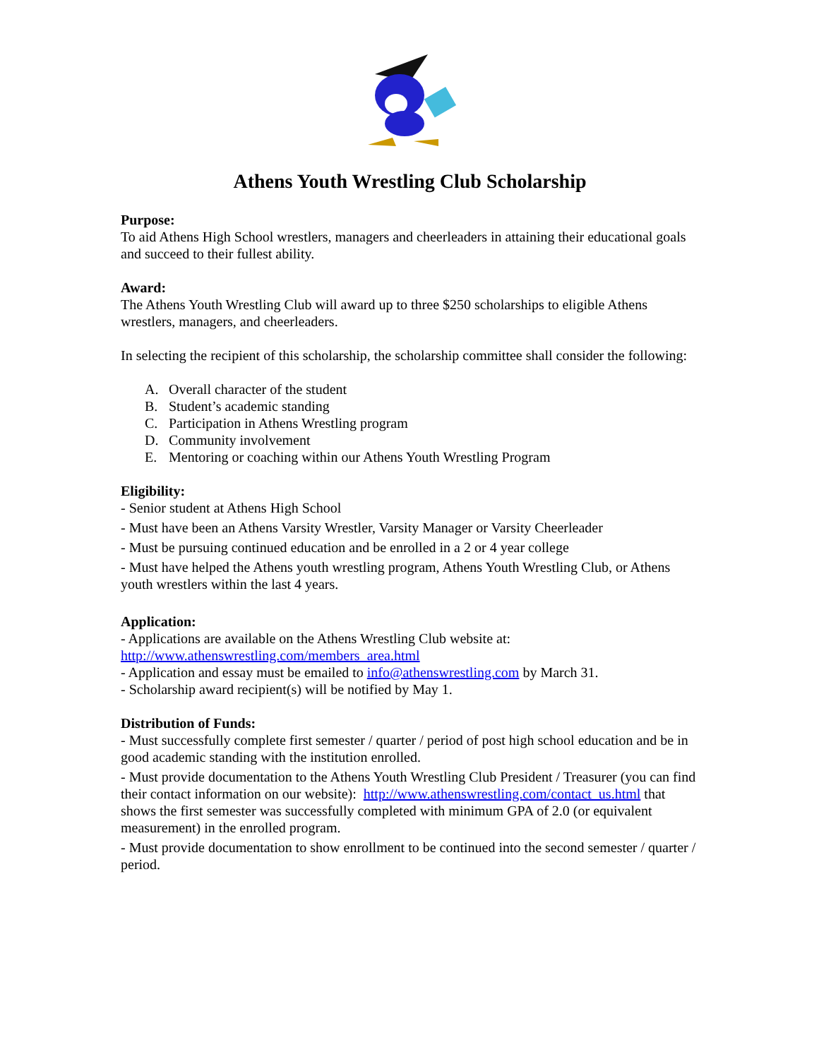Athens Youth Wrestling Club Scholarship
Purpose:
To aid Athens High School wrestlers, managers and cheerleaders in attaining their educational goals and succeed to their fullest ability.
Award:
The Athens Youth Wrestling Club will award up to three $250 scholarships to eligible Athens wrestlers, managers, and cheerleaders.
In selecting the recipient of this scholarship, the scholarship committee shall consider the following:
A. Overall character of the student
B. Student’s academic standing
C. Participation in Athens Wrestling program
D. Community involvement
E. Mentoring or coaching within our Athens Youth Wrestling Program
Eligibility:
- Senior student at Athens High School
- Must have been an Athens Varsity Wrestler, Varsity Manager or Varsity Cheerleader
- Must be pursuing continued education and be enrolled in a 2 or 4 year college
- Must have helped the Athens youth wrestling program, Athens Youth Wrestling Club, or Athens youth wrestlers within the last 4 years.
Application:
- Applications are available on the Athens Wrestling Club website at: http://www.athenswrestling.com/members_area.html
- Application and essay must be emailed to info@athenswrestling.com by March 31.
- Scholarship award recipient(s) will be notified by May 1.
Distribution of Funds:
- Must successfully complete first semester / quarter / period of post high school education and be in good academic standing with the institution enrolled.
- Must provide documentation to the Athens Youth Wrestling Club President / Treasurer (you can find their contact information on our website): http://www.athenswrestling.com/contact_us.html that shows the first semester was successfully completed with minimum GPA of 2.0 (or equivalent measurement) in the enrolled program.
- Must provide documentation to show enrollment to be continued into the second semester / quarter / period.